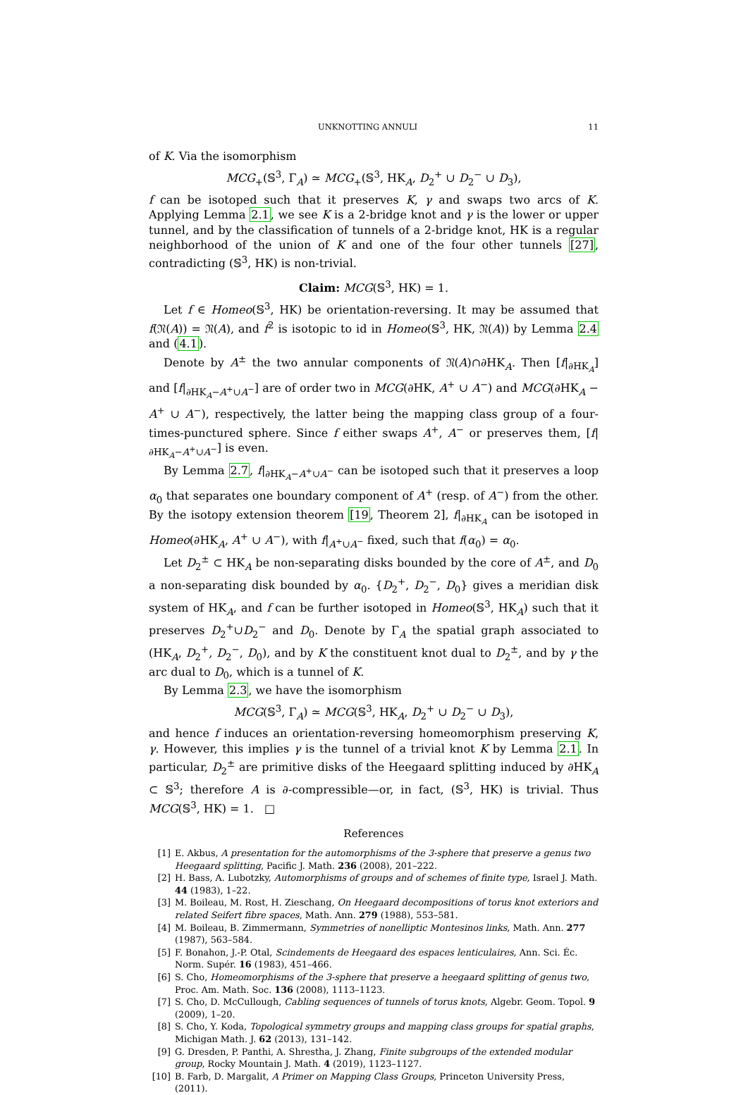UNKNOTTING ANNULI 11
of K. Via the isomorphism
MCG<sub>+</sub>(𝕊<sup>3</sup>, Γ<sub>A</sub>) ≃ MCG<sub>+</sub>(𝕊<sup>3</sup>, HK<sub>A</sub>, D<sub>2</sub><sup>+</sup> ∪ D<sub>2</sub><sup>−</sup> ∪ D<sub>3</sub>),
f can be isotoped such that it preserves K, γ and swaps two arcs of K. Applying Lemma 2.1, we see K is a 2-bridge knot and γ is the lower or upper tunnel, and by the classification of tunnels of a 2-bridge knot, HK is a regular neighborhood of the union of K and one of the four other tunnels [27], contradicting (𝕊<sup>3</sup>, HK) is non-trivial.
Claim: MCG(𝕊<sup>3</sup>, HK) = 1.
Let f ∈ Homeo(𝕊<sup>3</sup>, HK) be orientation-reversing. It may be assumed that f(𝔑(A)) = 𝔑(A), and f<sup>2</sup> is isotopic to id in Homeo(𝕊<sup>3</sup>, HK, 𝔑(A)) by Lemma 2.4 and (4.1).
Denote by A<sup>±</sup> the two annular components of 𝔑(A)∩∂HK<sub>A</sub>. Then [f|<sub>∂HK<sub>A</sub></sub>] and [f|<sub>∂HK<sub>A</sub>−A<sup>+</sup>∪A<sup>−</sup></sub>] are of order two in MCG(∂HK, A<sup>+</sup> ∪ A<sup>−</sup>) and MCG(∂HK<sub>A</sub> − A<sup>+</sup> ∪ A<sup>−</sup>), respectively, the latter being the mapping class group of a four-times-punctured sphere. Since f either swaps A<sup>+</sup>, A<sup>−</sup> or preserves them, [f|<sub>∂HK<sub>A</sub>−A<sup>+</sup>∪A<sup>−</sup></sub>] is even.
By Lemma 2.7, f|<sub>∂HK<sub>A</sub>−A<sup>+</sup>∪A<sup>−</sup></sub> can be isotoped such that it preserves a loop α<sub>0</sub> that separates one boundary component of A<sup>+</sup> (resp. of A<sup>−</sup>) from the other. By the isotopy extension theorem [19, Theorem 2], f|<sub>∂HK<sub>A</sub></sub> can be isotoped in Homeo(∂HK<sub>A</sub>, A<sup>+</sup> ∪ A<sup>−</sup>), with f|<sub>A<sup>+</sup>∪A<sup>−</sup></sub> fixed, such that f(α<sub>0</sub>) = α<sub>0</sub>.
Let D<sub>2</sub><sup>±</sup> ⊂ HK<sub>A</sub> be non-separating disks bounded by the core of A<sup>±</sup>, and D<sub>0</sub> a non-separating disk bounded by α<sub>0</sub>. {D<sub>2</sub><sup>+</sup>, D<sub>2</sub><sup>−</sup>, D<sub>0</sub>} gives a meridian disk system of HK<sub>A</sub>, and f can be further isotoped in Homeo(𝕊<sup>3</sup>, HK<sub>A</sub>) such that it preserves D<sub>2</sub><sup>+</sup>∪D<sub>2</sub><sup>−</sup> and D<sub>0</sub>. Denote by Γ<sub>A</sub> the spatial graph associated to (HK<sub>A</sub>, D<sub>2</sub><sup>+</sup>, D<sub>2</sub><sup>−</sup>, D<sub>0</sub>), and by K the constituent knot dual to D<sub>2</sub><sup>±</sup>, and by γ the arc dual to D<sub>0</sub>, which is a tunnel of K.
By Lemma 2.3, we have the isomorphism
MCG(𝕊<sup>3</sup>, Γ<sub>A</sub>) ≃ MCG(𝕊<sup>3</sup>, HK<sub>A</sub>, D<sub>2</sub><sup>+</sup> ∪ D<sub>2</sub><sup>−</sup> ∪ D<sub>3</sub>),
and hence f induces an orientation-reversing homeomorphism preserving K, γ. However, this implies γ is the tunnel of a trivial knot K by Lemma 2.1. In particular, D<sub>2</sub><sup>±</sup> are primitive disks of the Heegaard splitting induced by ∂HK<sub>A</sub> ⊂ 𝕊<sup>3</sup>; therefore A is ∂-compressible—or, in fact, (𝕊<sup>3</sup>, HK) is trivial. Thus MCG(𝕊<sup>3</sup>, HK) = 1. □
References
[1] E. Akbus, A presentation for the automorphisms of the 3-sphere that preserve a genus two Heegaard splitting, Pacific J. Math. 236 (2008), 201–222.
[2] H. Bass, A. Lubotzky, Automorphisms of groups and of schemes of finite type, Israel J. Math. 44 (1983), 1–22.
[3] M. Boileau, M. Rost, H. Zieschang, On Heegaard decompositions of torus knot exteriors and related Seifert fibre spaces, Math. Ann. 279 (1988), 553–581.
[4] M. Boileau, B. Zimmermann, Symmetries of nonelliptic Montesinos links, Math. Ann. 277 (1987), 563–584.
[5] F. Bonahon, J.-P. Otal, Scindements de Heegaard des espaces lenticulaires, Ann. Sci. Éc. Norm. Supér. 16 (1983), 451–466.
[6] S. Cho, Homeomorphisms of the 3-sphere that preserve a heegaard splitting of genus two, Proc. Am. Math. Soc. 136 (2008), 1113–1123.
[7] S. Cho, D. McCullough, Cabling sequences of tunnels of torus knots, Algebr. Geom. Topol. 9 (2009), 1–20.
[8] S. Cho, Y. Koda, Topological symmetry groups and mapping class groups for spatial graphs, Michigan Math. J. 62 (2013), 131–142.
[9] G. Dresden, P. Panthi, A. Shrestha, J. Zhang, Finite subgroups of the extended modular group, Rocky Mountain J. Math. 4 (2019), 1123–1127.
[10] B. Farb, D. Margalit, A Primer on Mapping Class Groups, Princeton University Press, (2011).